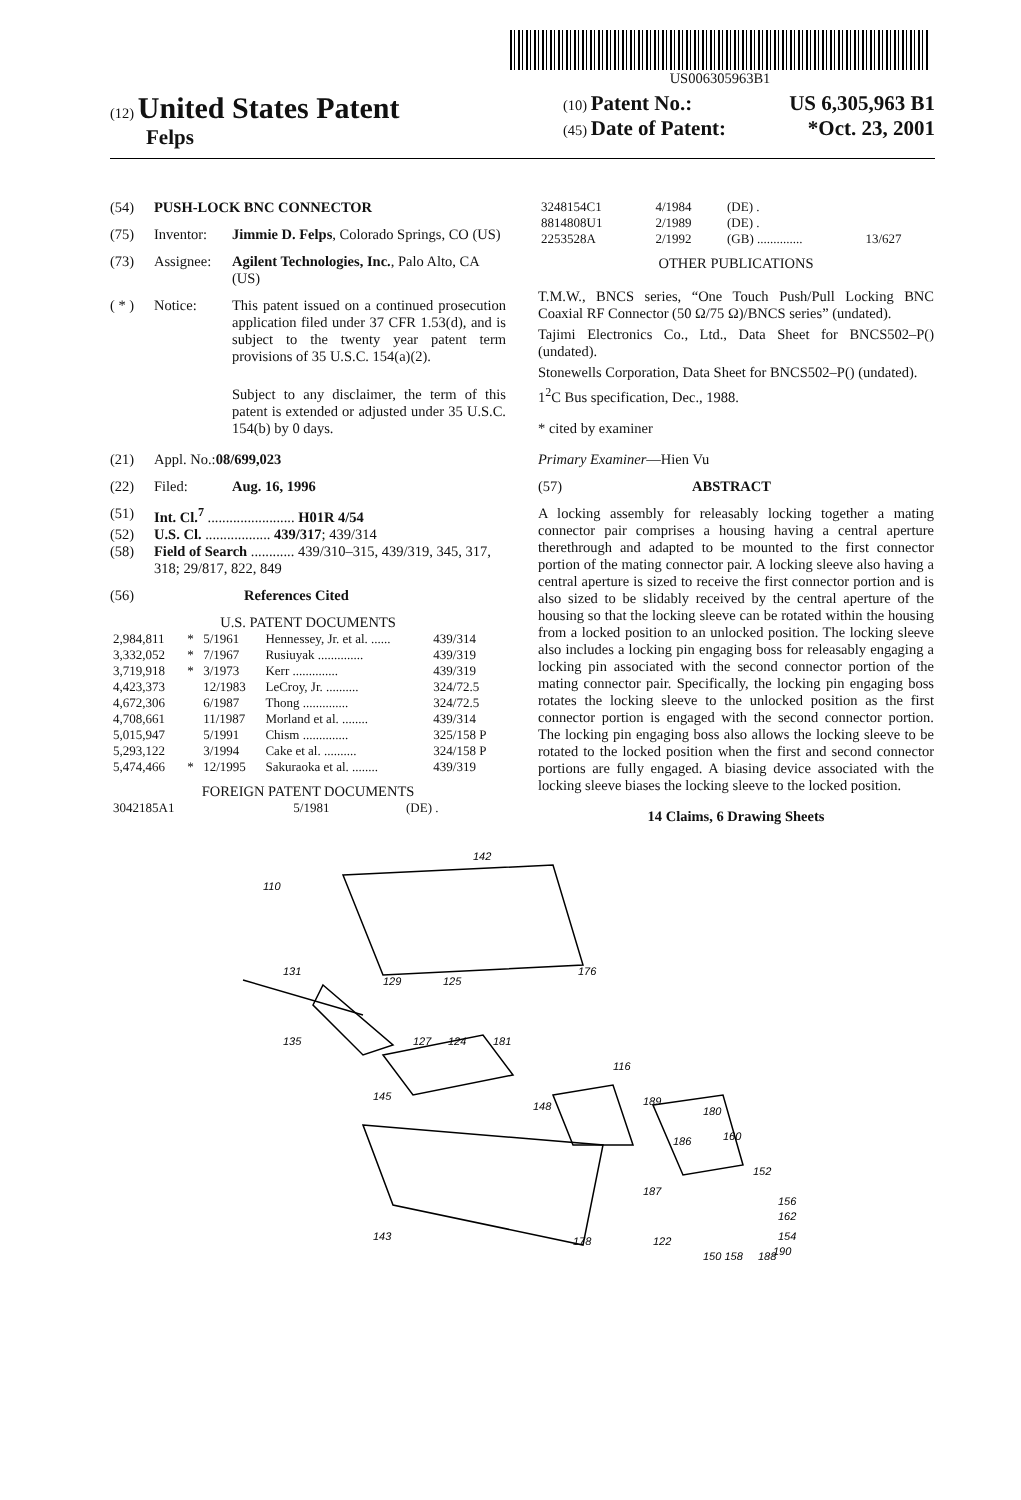US006305963B1
(12) United States Patent
Felps
(10) Patent No.: US 6,305,963 B1
(45) Date of Patent: *Oct. 23, 2001
(54) PUSH-LOCK BNC CONNECTOR
(75) Inventor: Jimmie D. Felps, Colorado Springs, CO (US)
(73) Assignee: Agilent Technologies, Inc., Palo Alto, CA (US)
( * ) Notice: This patent issued on a continued prosecution application filed under 37 CFR 1.53(d), and is subject to the twenty year patent term provisions of 35 U.S.C. 154(a)(2).
Subject to any disclaimer, the term of this patent is extended or adjusted under 35 U.S.C. 154(b) by 0 days.
(21) Appl. No.: 08/699,023
(22) Filed: Aug. 16, 1996
(51) Int. Cl.<sup>7</sup> ........................ H01R 4/54
(52) U.S. Cl. .................. 439/317; 439/314
(58) Field of Search ............ 439/310–315, 439/319, 345, 317, 318; 29/817, 822, 849
(56) References Cited
U.S. PATENT DOCUMENTS
| 2,984,811 | * | 5/1961 | Hennessey, Jr. et al. ...... | 439/314 |
| 3,332,052 | * | 7/1967 | Rusiuyak .............. | 439/319 |
| 3,719,918 | * | 3/1973 | Kerr .............. | 439/319 |
| 4,423,373 | | 12/1983 | LeCroy, Jr. .......... | 324/72.5 |
| 4,672,306 | | 6/1987 | Thong .............. | 324/72.5 |
| 4,708,661 | | 11/1987 | Morland et al. ........ | 439/314 |
| 5,015,947 | | 5/1991 | Chism .............. | 325/158 P |
| 5,293,122 | | 3/1994 | Cake et al. .......... | 324/158 P |
| 5,474,466 | * | 12/1995 | Sakuraoka et al. ........ | 439/319 |
FOREIGN PATENT DOCUMENTS
| 3042185A1 | 5/1981 | (DE) . |
| 3248154C1 | 4/1984 | (DE) . | |
| 8814808U1 | 2/1989 | (DE) . | |
| 2253528A | 2/1992 | (GB) .............. | 13/627 |
OTHER PUBLICATIONS
T.M.W., BNCS series, “One Touch Push/Pull Locking BNC Coaxial RF Connector (50 Ω/75 Ω)/BNCS series” (undated).
Tajimi Electronics Co., Ltd., Data Sheet for BNCS502–P() (undated).
Stonewells Corporation, Data Sheet for BNCS502–P() (undated).
1<sup>2</sup>C Bus specification, Dec., 1988.
* cited by examiner
Primary Examiner—Hien Vu
(57) ABSTRACT
A locking assembly for releasably locking together a mating connector pair comprises a housing having a central aperture therethrough and adapted to be mounted to the first connector portion of the mating connector pair. A locking sleeve also having a central aperture is sized to receive the first connector portion and is also sized to be slidably received by the central aperture of the housing so that the locking sleeve can be rotated within the housing from a locked position to an unlocked position. The locking sleeve also includes a locking pin engaging boss for releasably engaging a locking pin associated with the second connector portion of the mating connector pair. Specifically, the locking pin engaging boss rotates the locking sleeve to the unlocked position as the first connector portion is engaged with the second connector portion. The locking pin engaging boss also allows the locking sleeve to be rotated to the locked position when the first and second connector portions are fully engaged. A biasing device associated with the locking sleeve biases the locking sleeve to the locked position.
14 Claims, 6 Drawing Sheets
142
110
131
129
125
176
135
127
124
181
145
148
116
189
180
160
186
152
187
156
162
154
190
143
178
122
150 158
188